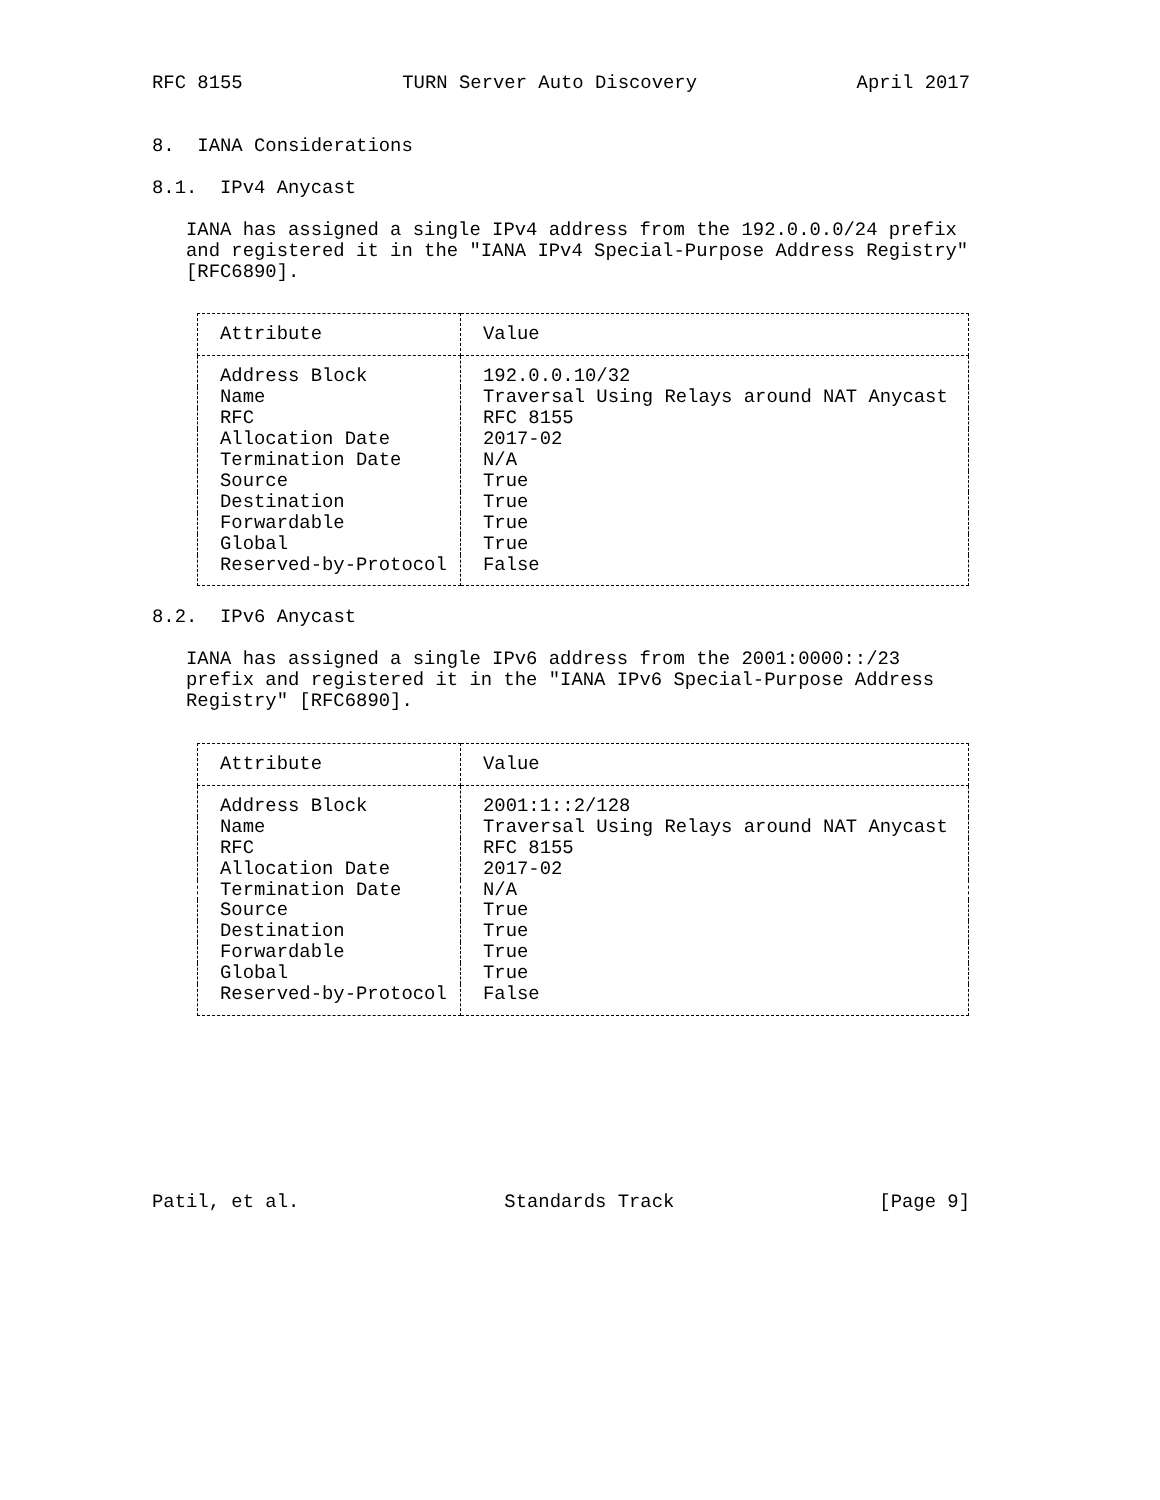RFC 8155 TURN Server Auto Discovery April 2017
8. IANA Considerations
8.1. IPv4 Anycast
IANA has assigned a single IPv4 address from the 192.0.0.0/24 prefix and registered it in the "IANA IPv4 Special-Purpose Address Registry" [RFC6890].
| Attribute | Value |
| --- | --- |
| Address Block | 192.0.0.10/32 |
| Name | Traversal Using Relays around NAT Anycast |
| RFC | RFC 8155 |
| Allocation Date | 2017-02 |
| Termination Date | N/A |
| Source | True |
| Destination | True |
| Forwardable | True |
| Global | True |
| Reserved-by-Protocol | False |
8.2. IPv6 Anycast
IANA has assigned a single IPv6 address from the 2001:0000::/23 prefix and registered it in the "IANA IPv6 Special-Purpose Address Registry" [RFC6890].
| Attribute | Value |
| --- | --- |
| Address Block | 2001:1::2/128 |
| Name | Traversal Using Relays around NAT Anycast |
| RFC | RFC 8155 |
| Allocation Date | 2017-02 |
| Termination Date | N/A |
| Source | True |
| Destination | True |
| Forwardable | True |
| Global | True |
| Reserved-by-Protocol | False |
Patil, et al. Standards Track [Page 9]